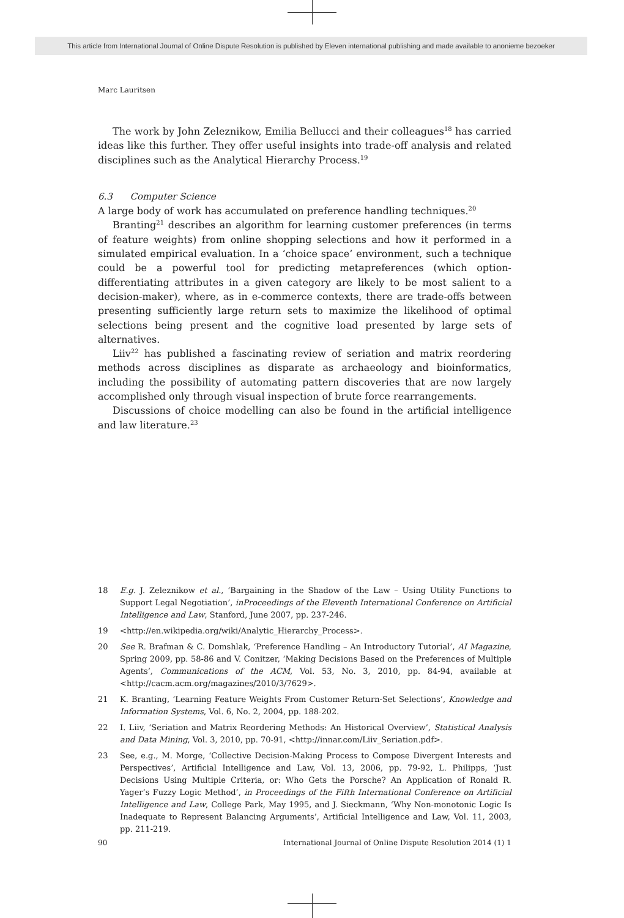This article from International Journal of Online Dispute Resolution is published by Eleven international publishing and made available to anonieme bezoeker
Marc Lauritsen
The work by John Zeleznikow, Emilia Bellucci and their colleagues<sup>18</sup> has carried ideas like this further. They offer useful insights into trade-off analysis and related disciplines such as the Analytical Hierarchy Process.<sup>19</sup>
6.3 Computer Science
A large body of work has accumulated on preference handling techniques.<sup>20</sup>
Branting<sup>21</sup> describes an algorithm for learning customer preferences (in terms of feature weights) from online shopping selections and how it performed in a simulated empirical evaluation. In a ‘choice space’ environment, such a technique could be a powerful tool for predicting metapreferences (which option-differentiating attributes in a given category are likely to be most salient to a decision-maker), where, as in e-commerce contexts, there are trade-offs between presenting sufficiently large return sets to maximize the likelihood of optimal selections being present and the cognitive load presented by large sets of alternatives.
Liiv<sup>22</sup> has published a fascinating review of seriation and matrix reordering methods across disciplines as disparate as archaeology and bioinformatics, including the possibility of automating pattern discoveries that are now largely accomplished only through visual inspection of brute force rearrangements.
Discussions of choice modelling can also be found in the artificial intelligence and law literature.<sup>23</sup>
18 E.g. J. Zeleznikow et al., ‘Bargaining in the Shadow of the Law – Using Utility Functions to Support Legal Negotiation’, inProceedings of the Eleventh International Conference on Artificial Intelligence and Law, Stanford, June 2007, pp. 237-246.
19 <http://en.wikipedia.org/wiki/Analytic_Hierarchy_Process>.
20 See R. Brafman & C. Domshlak, ‘Preference Handling – An Introductory Tutorial’, AI Magazine, Spring 2009, pp. 58-86 and V. Conitzer, ‘Making Decisions Based on the Preferences of Multiple Agents’, Communications of the ACM, Vol. 53, No. 3, 2010, pp. 84-94, available at <http://cacm.acm.org/magazines/2010/3/7629>.
21 K. Branting, ‘Learning Feature Weights From Customer Return-Set Selections’, Knowledge and Information Systems, Vol. 6, No. 2, 2004, pp. 188-202.
22 I. Liiv, ‘Seriation and Matrix Reordering Methods: An Historical Overview’, Statistical Analysis and Data Mining, Vol. 3, 2010, pp. 70-91, <http://innar.com/Liiv_Seriation.pdf>.
23 See, e.g., M. Morge, ‘Collective Decision-Making Process to Compose Divergent Interests and Perspectives’, Artificial Intelligence and Law, Vol. 13, 2006, pp. 79-92, L. Philipps, ‘Just Decisions Using Multiple Criteria, or: Who Gets the Porsche? An Application of Ronald R. Yager’s Fuzzy Logic Method’, in Proceedings of the Fifth International Conference on Artificial Intelligence and Law, College Park, May 1995, and J. Sieckmann, ‘Why Non-monotonic Logic Is Inadequate to Represent Balancing Arguments’, Artificial Intelligence and Law, Vol. 11, 2003, pp. 211-219.
90 International Journal of Online Dispute Resolution 2014 (1) 1